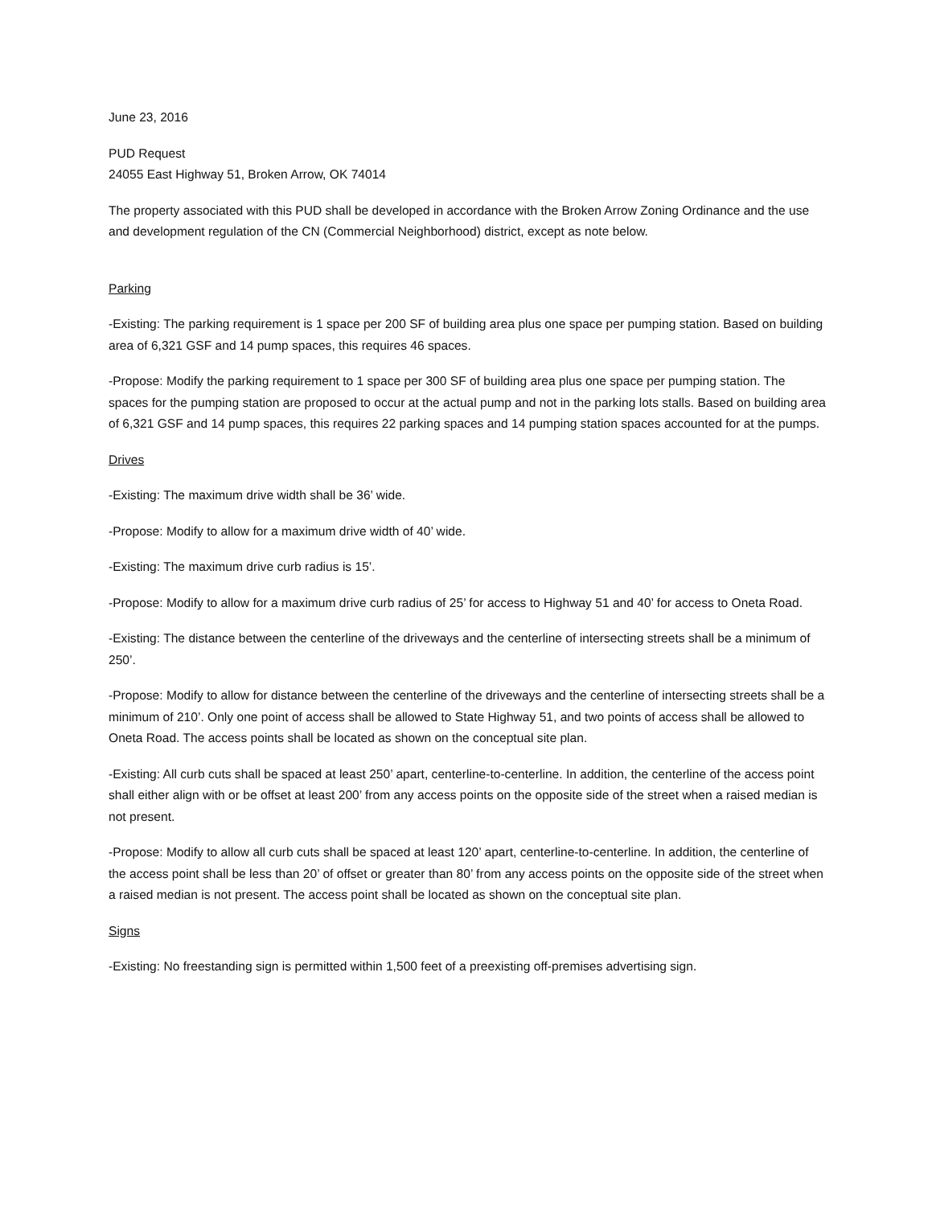June 23, 2016
PUD Request
24055 East Highway 51, Broken Arrow, OK 74014
The property associated with this PUD shall be developed in accordance with the Broken Arrow Zoning Ordinance and the use and development regulation of the CN (Commercial Neighborhood) district, except as note below.
Parking
-Existing: The parking requirement is 1 space per 200 SF of building area plus one space per pumping station. Based on building area of 6,321 GSF and 14 pump spaces, this requires 46 spaces.
-Propose: Modify the parking requirement to 1 space per 300 SF of building area plus one space per pumping station. The spaces for the pumping station are proposed to occur at the actual pump and not in the parking lots stalls. Based on building area of 6,321 GSF and 14 pump spaces, this requires 22 parking spaces and 14 pumping station spaces accounted for at the pumps.
Drives
-Existing: The maximum drive width shall be 36’ wide.
-Propose: Modify to allow for a maximum drive width of 40’ wide.
-Existing: The maximum drive curb radius is 15’.
-Propose: Modify to allow for a maximum drive curb radius of 25’ for access to Highway 51 and 40’ for access to Oneta Road.
-Existing: The distance between the centerline of the driveways and the centerline of intersecting streets shall be a minimum of 250’.
-Propose: Modify to allow for distance between the centerline of the driveways and the centerline of intersecting streets shall be a minimum of 210’. Only one point of access shall be allowed to State Highway 51, and two points of access shall be allowed to Oneta Road. The access points shall be located as shown on the conceptual site plan.
-Existing: All curb cuts shall be spaced at least 250’ apart, centerline-to-centerline. In addition, the centerline of the access point shall either align with or be offset at least 200’ from any access points on the opposite side of the street when a raised median is not present.
-Propose: Modify to allow all curb cuts shall be spaced at least 120’ apart, centerline-to-centerline. In addition, the centerline of the access point shall be less than 20’ of offset or greater than 80’ from any access points on the opposite side of the street when a raised median is not present. The access point shall be located as shown on the conceptual site plan.
Signs
-Existing: No freestanding sign is permitted within 1,500 feet of a preexisting off-premises advertising sign.